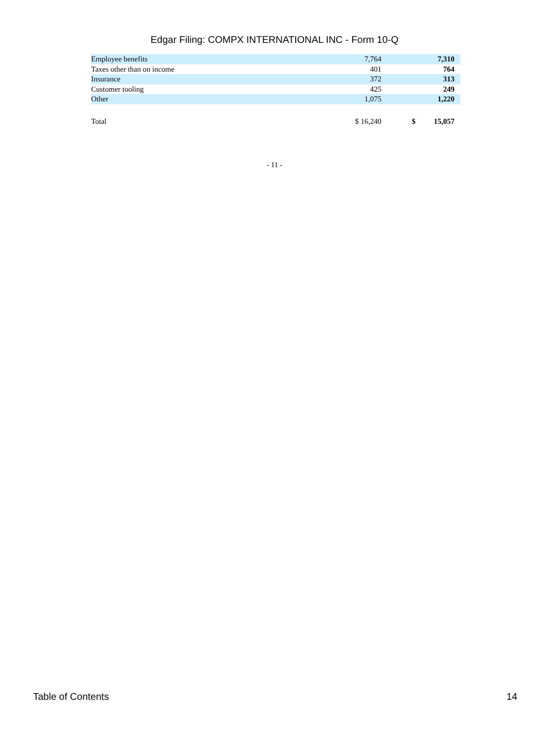Edgar Filing: COMPX INTERNATIONAL INC - Form 10-Q
| Employee benefits | 7,764 | | 7,310 | |
| Taxes other than on income | 401 | | 764 | |
| Insurance | 372 | | 313 | |
| Customer tooling | 425 | | 249 | |
| Other | 1,075 | | 1,220 | |
| Total | $ 16,240 | $ | 15,057 | |
- 11 -
Table of Contents 14